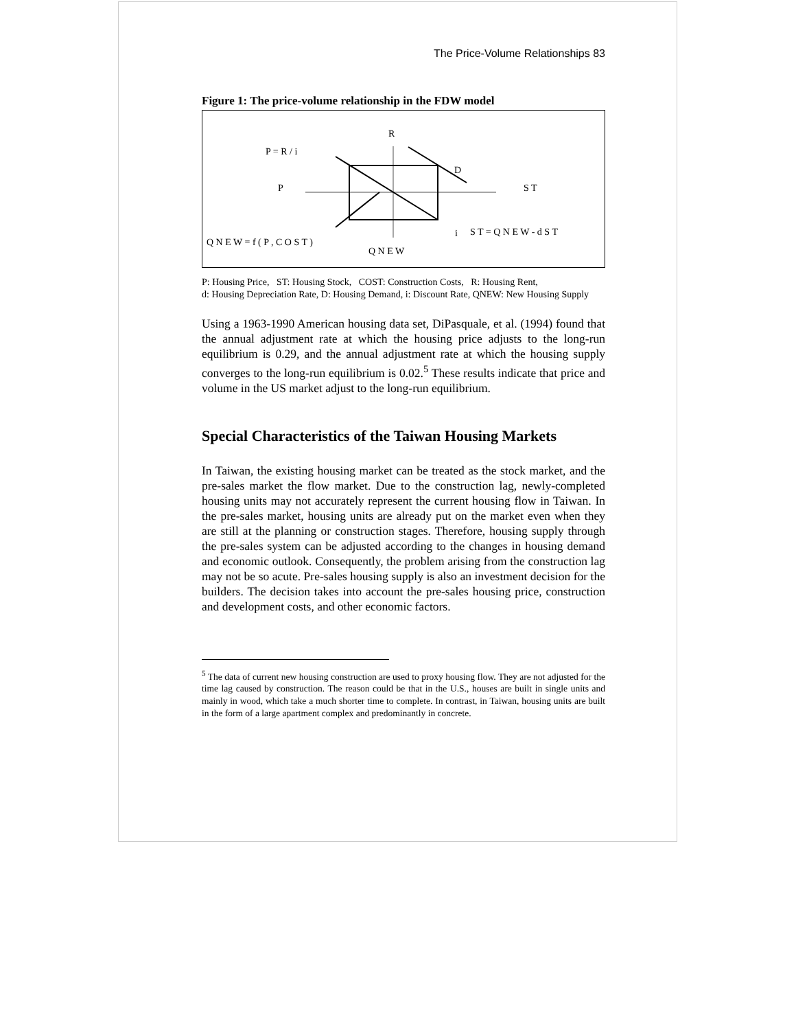The Price-Volume Relationships 83
Figure 1: The price-volume relationship in the FDW model
R
P = R / i
D
P
S T
i
S T = Q N E W - d S T
Q N E W = f ( P , C O S T )
Q N E W
P: Housing Price, ST: Housing Stock, COST: Construction Costs, R: Housing Rent,
d: Housing Depreciation Rate, D: Housing Demand, i: Discount Rate, QNEW: New Housing Supply
Using a 1963-1990 American housing data set, DiPasquale, et al. (1994) found that the annual adjustment rate at which the housing price adjusts to the long-run equilibrium is 0.29, and the annual adjustment rate at which the housing supply converges to the long-run equilibrium is 0.02.<sup>5</sup> These results indicate that price and volume in the US market adjust to the long-run equilibrium.
Special Characteristics of the Taiwan Housing Markets
In Taiwan, the existing housing market can be treated as the stock market, and the pre-sales market the flow market. Due to the construction lag, newly-completed housing units may not accurately represent the current housing flow in Taiwan. In the pre-sales market, housing units are already put on the market even when they are still at the planning or construction stages. Therefore, housing supply through the pre-sales system can be adjusted according to the changes in housing demand and economic outlook. Consequently, the problem arising from the construction lag may not be so acute. Pre-sales housing supply is also an investment decision for the builders. The decision takes into account the pre-sales housing price, construction and development costs, and other economic factors.
<sup>5</sup> The data of current new housing construction are used to proxy housing flow. They are not adjusted for the time lag caused by construction. The reason could be that in the U.S., houses are built in single units and mainly in wood, which take a much shorter time to complete. In contrast, in Taiwan, housing units are built in the form of a large apartment complex and predominantly in concrete.